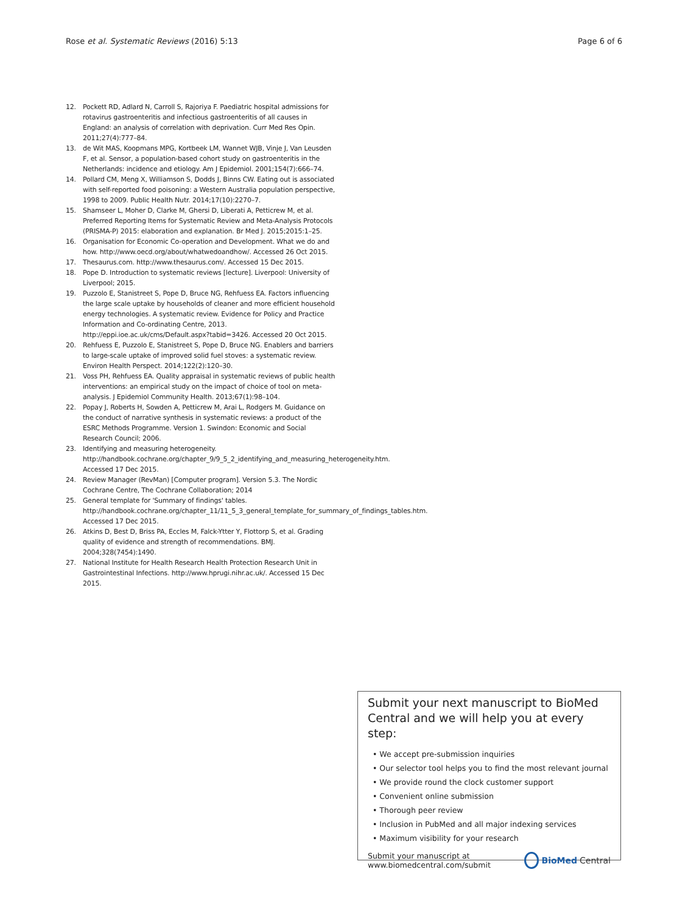Rose et al. Systematic Reviews (2016) 5:13 Page 6 of 6
12. Pockett RD, Adlard N, Carroll S, Rajoriya F. Paediatric hospital admissions for rotavirus gastroenteritis and infectious gastroenteritis of all causes in England: an analysis of correlation with deprivation. Curr Med Res Opin. 2011;27(4):777–84.
13. de Wit MAS, Koopmans MPG, Kortbeek LM, Wannet WJB, Vinje J, Van Leusden F, et al. Sensor, a population-based cohort study on gastroenteritis in the Netherlands: incidence and etiology. Am J Epidemiol. 2001;154(7):666–74.
14. Pollard CM, Meng X, Williamson S, Dodds J, Binns CW. Eating out is associated with self-reported food poisoning: a Western Australia population perspective, 1998 to 2009. Public Health Nutr. 2014;17(10):2270–7.
15. Shamseer L, Moher D, Clarke M, Ghersi D, Liberati A, Petticrew M, et al. Preferred Reporting Items for Systematic Review and Meta-Analysis Protocols (PRISMA-P) 2015: elaboration and explanation. Br Med J. 2015;2015:1–25.
16. Organisation for Economic Co-operation and Development. What we do and how. http://www.oecd.org/about/whatwedoandhow/. Accessed 26 Oct 2015.
17. Thesaurus.com. http://www.thesaurus.com/. Accessed 15 Dec 2015.
18. Pope D. Introduction to systematic reviews [lecture]. Liverpool: University of Liverpool; 2015.
19. Puzzolo E, Stanistreet S, Pope D, Bruce NG, Rehfuess EA. Factors influencing the large scale uptake by households of cleaner and more efficient household energy technologies. A systematic review. Evidence for Policy and Practice Information and Co-ordinating Centre, 2013. http://eppi.ioe.ac.uk/cms/Default.aspx?tabid=3426. Accessed 20 Oct 2015.
20. Rehfuess E, Puzzolo E, Stanistreet S, Pope D, Bruce NG. Enablers and barriers to large-scale uptake of improved solid fuel stoves: a systematic review. Environ Health Perspect. 2014;122(2):120–30.
21. Voss PH, Rehfuess EA. Quality appraisal in systematic reviews of public health interventions: an empirical study on the impact of choice of tool on meta-analysis. J Epidemiol Community Health. 2013;67(1):98–104.
22. Popay J, Roberts H, Sowden A, Petticrew M, Arai L, Rodgers M. Guidance on the conduct of narrative synthesis in systematic reviews: a product of the ESRC Methods Programme. Version 1. Swindon: Economic and Social Research Council; 2006.
23. Identifying and measuring heterogeneity. http://handbook.cochrane.org/chapter_9/9_5_2_identifying_and_measuring_heterogeneity.htm. Accessed 17 Dec 2015.
24. Review Manager (RevMan) [Computer program]. Version 5.3. The Nordic Cochrane Centre, The Cochrane Collaboration; 2014
25. General template for 'Summary of findings' tables. http://handbook.cochrane.org/chapter_11/11_5_3_general_template_for_summary_of_findings_tables.htm. Accessed 17 Dec 2015.
26. Atkins D, Best D, Briss PA, Eccles M, Falck-Ytter Y, Flottorp S, et al. Grading quality of evidence and strength of recommendations. BMJ. 2004;328(7454):1490.
27. National Institute for Health Research Health Protection Research Unit in Gastrointestinal Infections. http://www.hprugi.nihr.ac.uk/. Accessed 15 Dec 2015.
Submit your next manuscript to BioMed Central and we will help you at every step:
• We accept pre-submission inquiries
• Our selector tool helps you to find the most relevant journal
• We provide round the clock customer support
• Convenient online submission
• Thorough peer review
• Inclusion in PubMed and all major indexing services
• Maximum visibility for your research
Submit your manuscript at
www.biomedcentral.com/submit BioMed Central